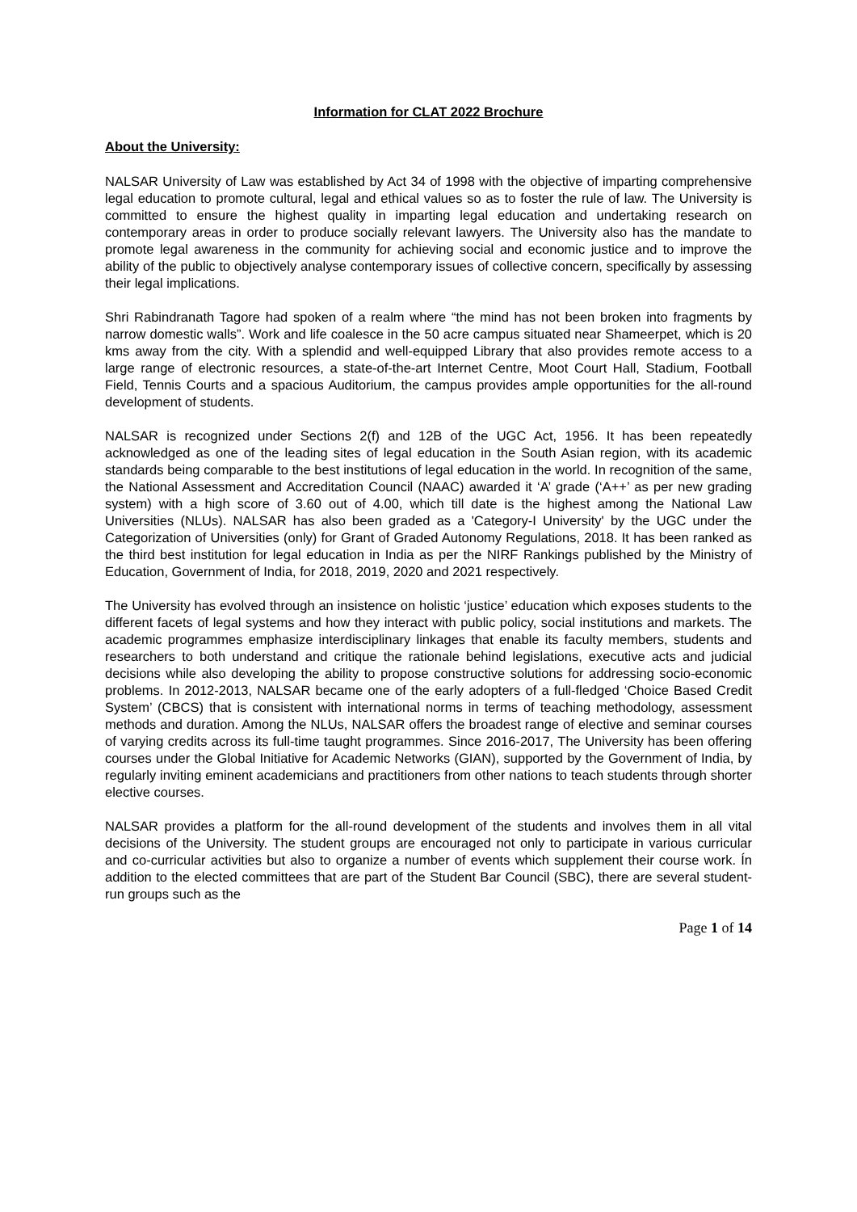Information for CLAT 2022 Brochure
About the University:
NALSAR University of Law was established by Act 34 of 1998 with the objective of imparting comprehensive legal education to promote cultural, legal and ethical values so as to foster the rule of law. The University is committed to ensure the highest quality in imparting legal education and undertaking research on contemporary areas in order to produce socially relevant lawyers. The University also has the mandate to promote legal awareness in the community for achieving social and economic justice and to improve the ability of the public to objectively analyse contemporary issues of collective concern, specifically by assessing their legal implications.
Shri Rabindranath Tagore had spoken of a realm where “the mind has not been broken into fragments by narrow domestic walls”. Work and life coalesce in the 50 acre campus situated near Shameerpet, which is 20 kms away from the city. With a splendid and well-equipped Library that also provides remote access to a large range of electronic resources, a state-of-the-art Internet Centre, Moot Court Hall, Stadium, Football Field, Tennis Courts and a spacious Auditorium, the campus provides ample opportunities for the all-round development of students.
NALSAR is recognized under Sections 2(f) and 12B of the UGC Act, 1956. It has been repeatedly acknowledged as one of the leading sites of legal education in the South Asian region, with its academic standards being comparable to the best institutions of legal education in the world. In recognition of the same, the National Assessment and Accreditation Council (NAAC) awarded it ‘A’ grade (‘A++’ as per new grading system) with a high score of 3.60 out of 4.00, which till date is the highest among the National Law Universities (NLUs). NALSAR has also been graded as a 'Category-I University' by the UGC under the Categorization of Universities (only) for Grant of Graded Autonomy Regulations, 2018. It has been ranked as the third best institution for legal education in India as per the NIRF Rankings published by the Ministry of Education, Government of India, for 2018, 2019, 2020 and 2021 respectively.
The University has evolved through an insistence on holistic ‘justice’ education which exposes students to the different facets of legal systems and how they interact with public policy, social institutions and markets. The academic programmes emphasize interdisciplinary linkages that enable its faculty members, students and researchers to both understand and critique the rationale behind legislations, executive acts and judicial decisions while also developing the ability to propose constructive solutions for addressing socio-economic problems. In 2012-2013, NALSAR became one of the early adopters of a full-fledged ‘Choice Based Credit System’ (CBCS) that is consistent with international norms in terms of teaching methodology, assessment methods and duration. Among the NLUs, NALSAR offers the broadest range of elective and seminar courses of varying credits across its full-time taught programmes. Since 2016-2017, The University has been offering courses under the Global Initiative for Academic Networks (GIAN), supported by the Government of India, by regularly inviting eminent academicians and practitioners from other nations to teach students through shorter elective courses.
NALSAR provides a platform for the all-round development of the students and involves them in all vital decisions of the University. The student groups are encouraged not only to participate in various curricular and co-curricular activities but also to organize a number of events which supplement their course work. Ín addition to the elected committees that are part of the Student Bar Council (SBC), there are several student-run groups such as the
Page 1 of 14